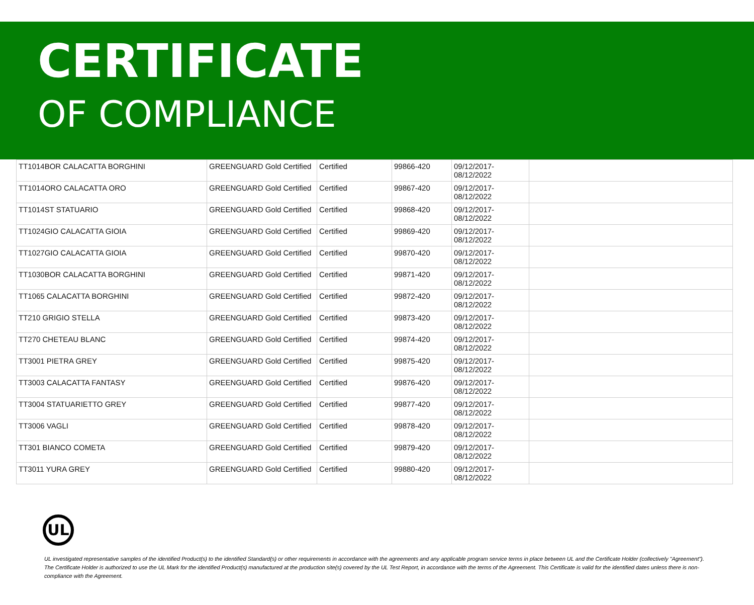CERTIFICATE
OF COMPLIANCE
| TT1014BOR CALACATTA BORGHINI | GREENGUARD Gold Certified | Certified | 99866-420 | 09/12/2017- 08/12/2022 | |
| TT1014ORO CALACATTA ORO | GREENGUARD Gold Certified | Certified | 99867-420 | 09/12/2017- 08/12/2022 | |
| TT1014ST STATUARIO | GREENGUARD Gold Certified | Certified | 99868-420 | 09/12/2017- 08/12/2022 | |
| TT1024GIO CALACATTA GIOIA | GREENGUARD Gold Certified | Certified | 99869-420 | 09/12/2017- 08/12/2022 | |
| TT1027GIO CALACATTA GIOIA | GREENGUARD Gold Certified | Certified | 99870-420 | 09/12/2017- 08/12/2022 | |
| TT1030BOR CALACATTA BORGHINI | GREENGUARD Gold Certified | Certified | 99871-420 | 09/12/2017- 08/12/2022 | |
| TT1065 CALACATTA BORGHINI | GREENGUARD Gold Certified | Certified | 99872-420 | 09/12/2017- 08/12/2022 | |
| TT210 GRIGIO STELLA | GREENGUARD Gold Certified | Certified | 99873-420 | 09/12/2017- 08/12/2022 | |
| TT270 CHETEAU BLANC | GREENGUARD Gold Certified | Certified | 99874-420 | 09/12/2017- 08/12/2022 | |
| TT3001 PIETRA GREY | GREENGUARD Gold Certified | Certified | 99875-420 | 09/12/2017- 08/12/2022 | |
| TT3003 CALACATTA FANTASY | GREENGUARD Gold Certified | Certified | 99876-420 | 09/12/2017- 08/12/2022 | |
| TT3004 STATUARIETTO GREY | GREENGUARD Gold Certified | Certified | 99877-420 | 09/12/2017- 08/12/2022 | |
| TT3006 VAGLI | GREENGUARD Gold Certified | Certified | 99878-420 | 09/12/2017- 08/12/2022 | |
| TT301 BIANCO COMETA | GREENGUARD Gold Certified | Certified | 99879-420 | 09/12/2017- 08/12/2022 | |
| TT3011 YURA GREY | GREENGUARD Gold Certified | Certified | 99880-420 | 09/12/2017- 08/12/2022 | |
UL
UL investigated representative samples of the identified Product(s) to the identified Standard(s) or other requirements in accordance with the agreements and any applicable program service terms in place between UL and the Certificate Holder (collectively "Agreement"). The Certificate Holder is authorized to use the UL Mark for the identified Product(s) manufactured at the production site(s) covered by the UL Test Report, in accordance with the terms of the Agreement. This Certificate is valid for the identified dates unless there is non-compliance with the Agreement.